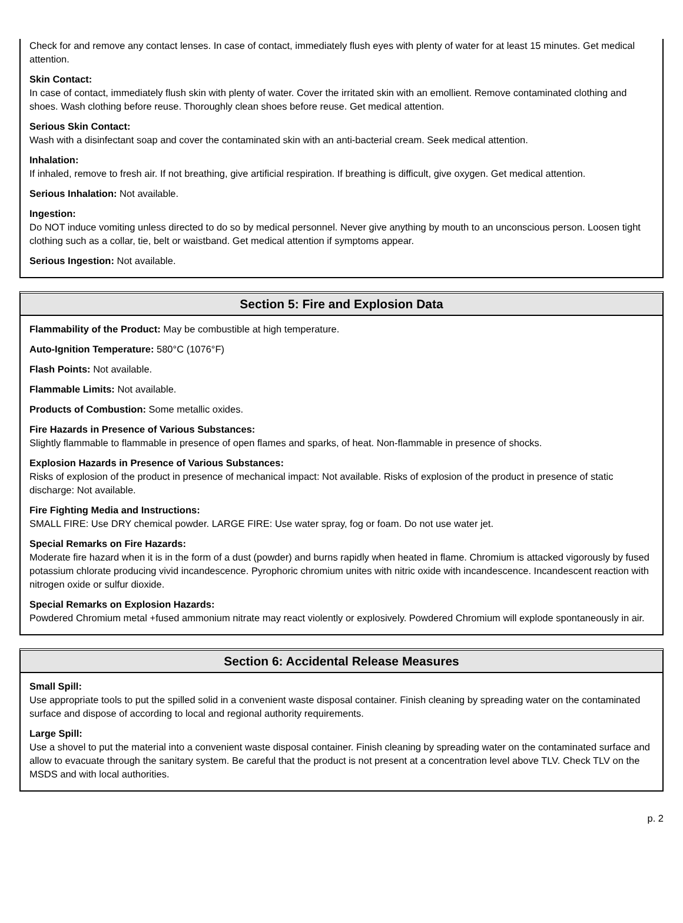Check for and remove any contact lenses. In case of contact, immediately flush eyes with plenty of water for at least 15 minutes. Get medical attention.
Skin Contact:
In case of contact, immediately flush skin with plenty of water. Cover the irritated skin with an emollient. Remove contaminated clothing and shoes. Wash clothing before reuse. Thoroughly clean shoes before reuse. Get medical attention.
Serious Skin Contact:
Wash with a disinfectant soap and cover the contaminated skin with an anti-bacterial cream. Seek medical attention.
Inhalation:
If inhaled, remove to fresh air. If not breathing, give artificial respiration. If breathing is difficult, give oxygen. Get medical attention.
Serious Inhalation: Not available.
Ingestion:
Do NOT induce vomiting unless directed to do so by medical personnel. Never give anything by mouth to an unconscious person. Loosen tight clothing such as a collar, tie, belt or waistband. Get medical attention if symptoms appear.
Serious Ingestion: Not available.
Section 5: Fire and Explosion Data
Flammability of the Product: May be combustible at high temperature.
Auto-Ignition Temperature: 580°C (1076°F)
Flash Points: Not available.
Flammable Limits: Not available.
Products of Combustion: Some metallic oxides.
Fire Hazards in Presence of Various Substances:
Slightly flammable to flammable in presence of open flames and sparks, of heat. Non-flammable in presence of shocks.
Explosion Hazards in Presence of Various Substances:
Risks of explosion of the product in presence of mechanical impact: Not available. Risks of explosion of the product in presence of static discharge: Not available.
Fire Fighting Media and Instructions:
SMALL FIRE: Use DRY chemical powder. LARGE FIRE: Use water spray, fog or foam. Do not use water jet.
Special Remarks on Fire Hazards:
Moderate fire hazard when it is in the form of a dust (powder) and burns rapidly when heated in flame. Chromium is attacked vigorously by fused potassium chlorate producing vivid incandescence. Pyrophoric chromium unites with nitric oxide with incandescence. Incandescent reaction with nitrogen oxide or sulfur dioxide.
Special Remarks on Explosion Hazards:
Powdered Chromium metal +fused ammonium nitrate may react violently or explosively. Powdered Chromium will explode spontaneously in air.
Section 6: Accidental Release Measures
Small Spill:
Use appropriate tools to put the spilled solid in a convenient waste disposal container. Finish cleaning by spreading water on the contaminated surface and dispose of according to local and regional authority requirements.
Large Spill:
Use a shovel to put the material into a convenient waste disposal container. Finish cleaning by spreading water on the contaminated surface and allow to evacuate through the sanitary system. Be careful that the product is not present at a concentration level above TLV. Check TLV on the MSDS and with local authorities.
p. 2